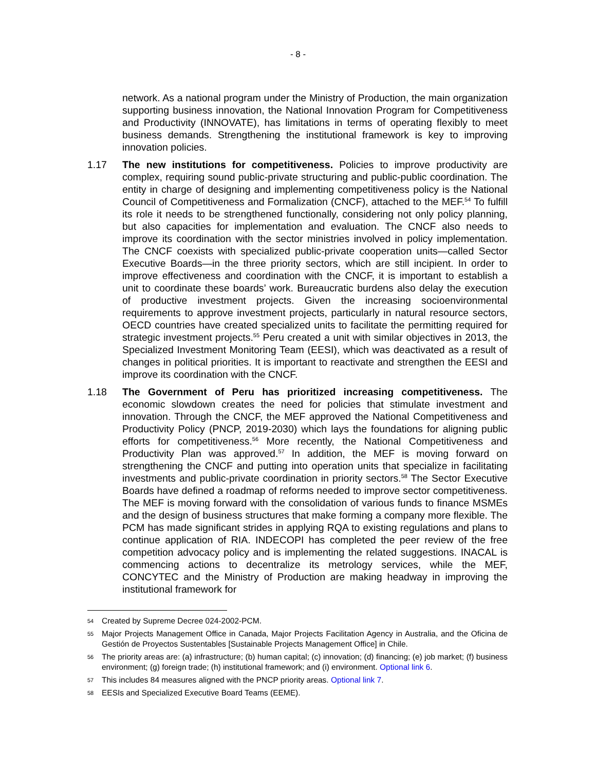- 8 -
network. As a national program under the Ministry of Production, the main organization supporting business innovation, the National Innovation Program for Competitiveness and Productivity (INNOVATE), has limitations in terms of operating flexibly to meet business demands. Strengthening the institutional framework is key to improving innovation policies.
1.17 The new institutions for competitiveness. Policies to improve productivity are complex, requiring sound public-private structuring and public-public coordination. The entity in charge of designing and implementing competitiveness policy is the National Council of Competitiveness and Formalization (CNCF), attached to the MEF.<sup>54</sup> To fulfill its role it needs to be strengthened functionally, considering not only policy planning, but also capacities for implementation and evaluation. The CNCF also needs to improve its coordination with the sector ministries involved in policy implementation. The CNCF coexists with specialized public-private cooperation units—called Sector Executive Boards—in the three priority sectors, which are still incipient. In order to improve effectiveness and coordination with the CNCF, it is important to establish a unit to coordinate these boards’ work. Bureaucratic burdens also delay the execution of productive investment projects. Given the increasing socioenvironmental requirements to approve investment projects, particularly in natural resource sectors, OECD countries have created specialized units to facilitate the permitting required for strategic investment projects.<sup>55</sup> Peru created a unit with similar objectives in 2013, the Specialized Investment Monitoring Team (EESI), which was deactivated as a result of changes in political priorities. It is important to reactivate and strengthen the EESI and improve its coordination with the CNCF.
1.18 The Government of Peru has prioritized increasing competitiveness. The economic slowdown creates the need for policies that stimulate investment and innovation. Through the CNCF, the MEF approved the National Competitiveness and Productivity Policy (PNCP, 2019-2030) which lays the foundations for aligning public efforts for competitiveness.<sup>56</sup> More recently, the National Competitiveness and Productivity Plan was approved.<sup>57</sup> In addition, the MEF is moving forward on strengthening the CNCF and putting into operation units that specialize in facilitating investments and public-private coordination in priority sectors.<sup>58</sup> The Sector Executive Boards have defined a roadmap of reforms needed to improve sector competitiveness. The MEF is moving forward with the consolidation of various funds to finance MSMEs and the design of business structures that make forming a company more flexible. The PCM has made significant strides in applying RQA to existing regulations and plans to continue application of RIA. INDECOPI has completed the peer review of the free competition advocacy policy and is implementing the related suggestions. INACAL is commencing actions to decentralize its metrology services, while the MEF, CONCYTEC and the Ministry of Production are making headway in improving the institutional framework for
54 Created by Supreme Decree 024-2002-PCM.
55 Major Projects Management Office in Canada, Major Projects Facilitation Agency in Australia, and the Oficina de Gestión de Proyectos Sustentables [Sustainable Projects Management Office] in Chile.
56 The priority areas are: (a) infrastructure; (b) human capital; (c) innovation; (d) financing; (e) job market; (f) business environment; (g) foreign trade; (h) institutional framework; and (i) environment. Optional link 6.
57 This includes 84 measures aligned with the PNCP priority areas. Optional link 7.
58 EESIs and Specialized Executive Board Teams (EEME).